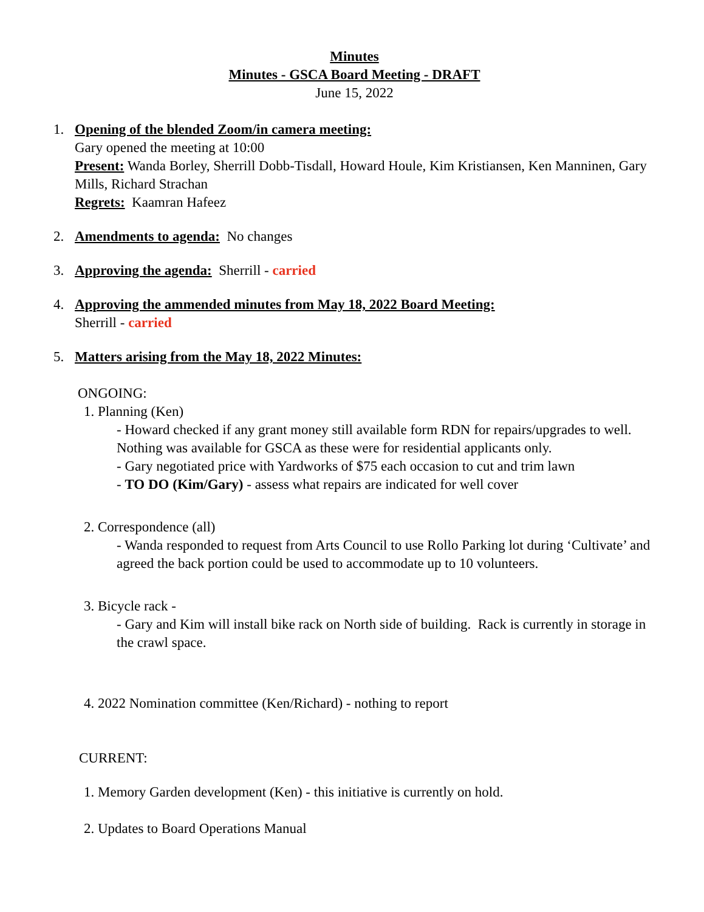Minutes
Minutes - GSCA Board Meeting - DRAFT
June 15, 2022
1. Opening of the blended Zoom/in camera meeting:
Gary opened the meeting at 10:00
Present: Wanda Borley, Sherrill Dobb-Tisdall, Howard Houle, Kim Kristiansen, Ken Manninen, Gary Mills, Richard Strachan
Regrets: Kaamran Hafeez
2. Amendments to agenda: No changes
3. Approving the agenda: Sherrill - carried
4. Approving the ammended minutes from May 18, 2022 Board Meeting:
Sherrill - carried
5. Matters arising from the May 18, 2022 Minutes:
ONGOING:
1. Planning (Ken)
- Howard checked if any grant money still available form RDN for repairs/upgrades to well. Nothing was available for GSCA as these were for residential applicants only.
- Gary negotiated price with Yardworks of $75 each occasion to cut and trim lawn
- TO DO (Kim/Gary) - assess what repairs are indicated for well cover
2. Correspondence (all)
- Wanda responded to request from Arts Council to use Rollo Parking lot during ‘Cultivate’ and agreed the back portion could be used to accommodate up to 10 volunteers.
3. Bicycle rack -
- Gary and Kim will install bike rack on North side of building. Rack is currently in storage in the crawl space.
4. 2022 Nomination committee (Ken/Richard) - nothing to report
CURRENT:
1. Memory Garden development (Ken) - this initiative is currently on hold.
2. Updates to Board Operations Manual